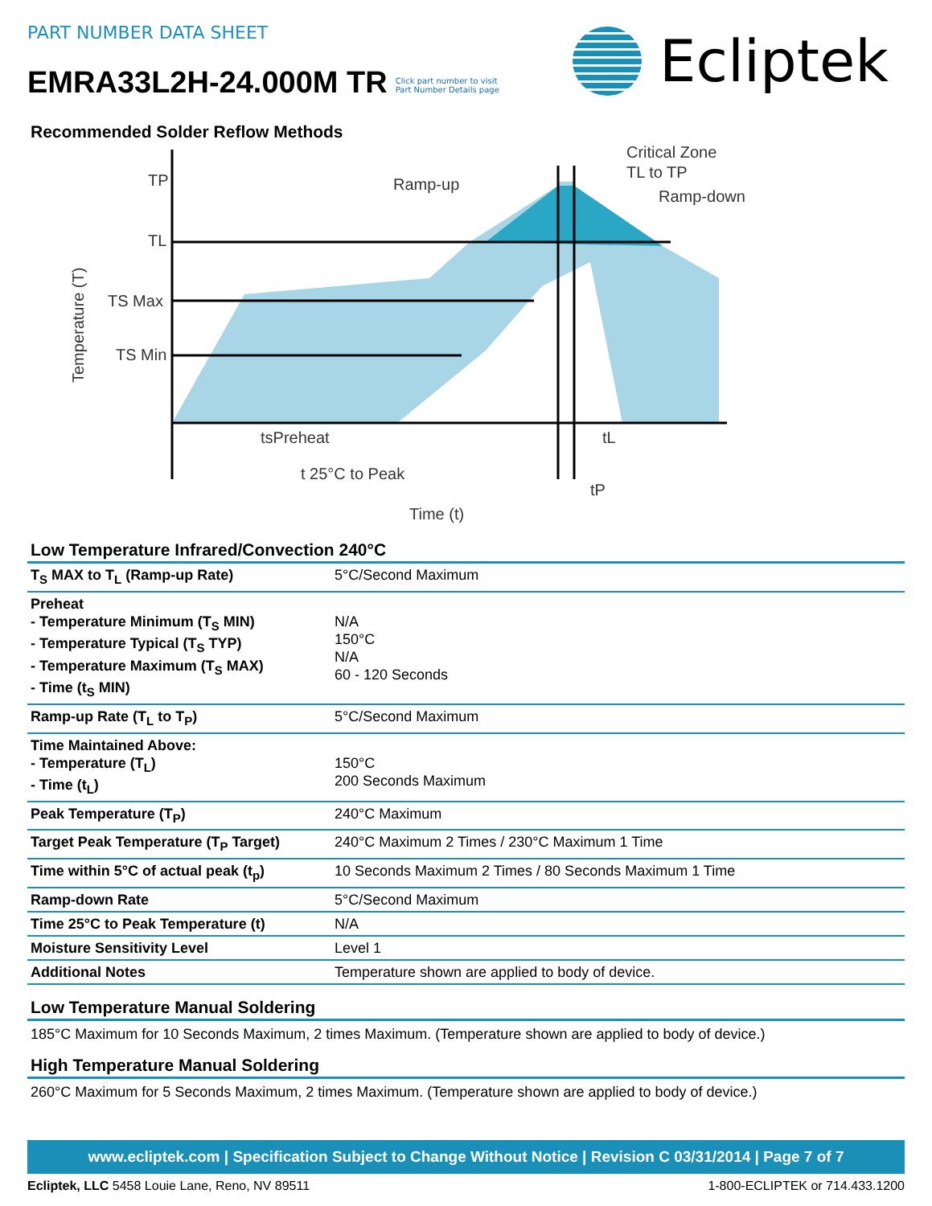PART NUMBER DATA SHEET
EMRA33L2H-24.000M TR
Click part number to visit
Part Number Details page
Ecliptek
Recommended Solder Reflow Methods
TP
TL
TS Max
TS Min
Ramp-up
Critical Zone
TL to TP
Ramp-down
tsPreheat
tL
t 25°C to Peak
tP
Time (t)
Temperature (T)
Low Temperature Infrared/Convection 240°C
| T<sub>S</sub> MAX to T<sub>L</sub> (Ramp-up Rate) | 5°C/Second Maximum |
| Preheat - Temperature Minimum (T<sub>S</sub> MIN) - Temperature Typical (T<sub>S</sub> TYP) - Temperature Maximum (T<sub>S</sub> MAX) - Time (t<sub>S</sub> MIN) | N/A 150°C N/A 60 - 120 Seconds |
| Ramp-up Rate (T<sub>L</sub> to T<sub>P</sub>) | 5°C/Second Maximum |
| Time Maintained Above: - Temperature (T<sub>L</sub>) - Time (t<sub>L</sub>) | 150°C 200 Seconds Maximum |
| Peak Temperature (T<sub>P</sub>) | 240°C Maximum |
| Target Peak Temperature (T<sub>P</sub> Target) | 240°C Maximum 2 Times / 230°C Maximum 1 Time |
| Time within 5°C of actual peak (t<sub>p</sub>) | 10 Seconds Maximum 2 Times / 80 Seconds Maximum 1 Time |
| Ramp-down Rate | 5°C/Second Maximum |
| Time 25°C to Peak Temperature (t) | N/A |
| Moisture Sensitivity Level | Level 1 |
| Additional Notes | Temperature shown are applied to body of device. |
Low Temperature Manual Soldering
185°C Maximum for 10 Seconds Maximum, 2 times Maximum. (Temperature shown are applied to body of device.)
High Temperature Manual Soldering
260°C Maximum for 5 Seconds Maximum, 2 times Maximum. (Temperature shown are applied to body of device.)
www.ecliptek.com | Specification Subject to Change Without Notice | Revision C 03/31/2014 | Page 7 of 7
Ecliptek, LLC 5458 Louie Lane, Reno, NV 89511 1-800-ECLIPTEK or 714.433.1200